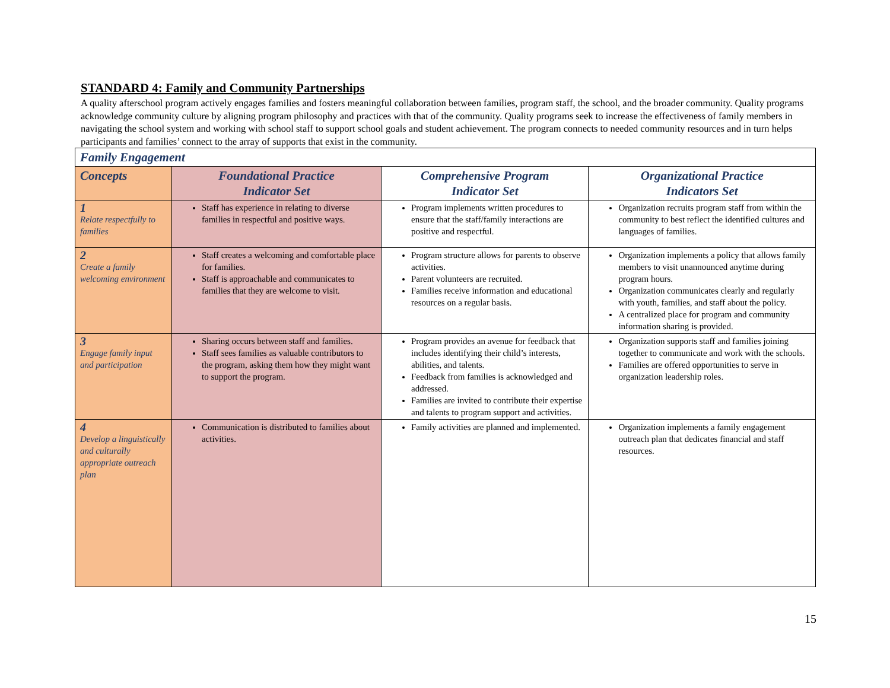STANDARD 4: Family and Community Partnerships
A quality afterschool program actively engages families and fosters meaningful collaboration between families, program staff, the school, and the broader community. Quality programs acknowledge community culture by aligning program philosophy and practices with that of the community. Quality programs seek to increase the effectiveness of family members in navigating the school system and working with school staff to support school goals and student achievement. The program connects to needed community resources and in turn helps participants and families’ connect to the array of supports that exist in the community.
| Family Engagement | | | |
| --- | --- | --- | --- |
| Concepts | Foundational Practice Indicator Set | Comprehensive Program Indicator Set | Organizational Practice Indicators Set |
| 1 Relate respectfully to families | Staff has experience in relating to diverse families in respectful and positive ways. | Program implements written procedures to ensure that the staff/family interactions are positive and respectful. | Organization recruits program staff from within the community to best reflect the identified cultures and languages of families. |
| 2 Create a family welcoming environment | Staff creates a welcoming and comfortable place for families. Staff is approachable and communicates to families that they are welcome to visit. | Program structure allows for parents to observe activities. Parent volunteers are recruited. Families receive information and educational resources on a regular basis. | Organization implements a policy that allows family members to visit unannounced anytime during program hours. Organization communicates clearly and regularly with youth, families, and staff about the policy. A centralized place for program and community information sharing is provided. |
| 3 Engage family input and participation | Sharing occurs between staff and families. Staff sees families as valuable contributors to the program, asking them how they might want to support the program. | Program provides an avenue for feedback that includes identifying their child’s interests, abilities, and talents. Feedback from families is acknowledged and addressed. Families are invited to contribute their expertise and talents to program support and activities. | Organization supports staff and families joining together to communicate and work with the schools. Families are offered opportunities to serve in organization leadership roles. |
| 4 Develop a linguistically and culturally appropriate outreach plan | Communication is distributed to families about activities. | Family activities are planned and implemented. | Organization implements a family engagement outreach plan that dedicates financial and staff resources. |
15